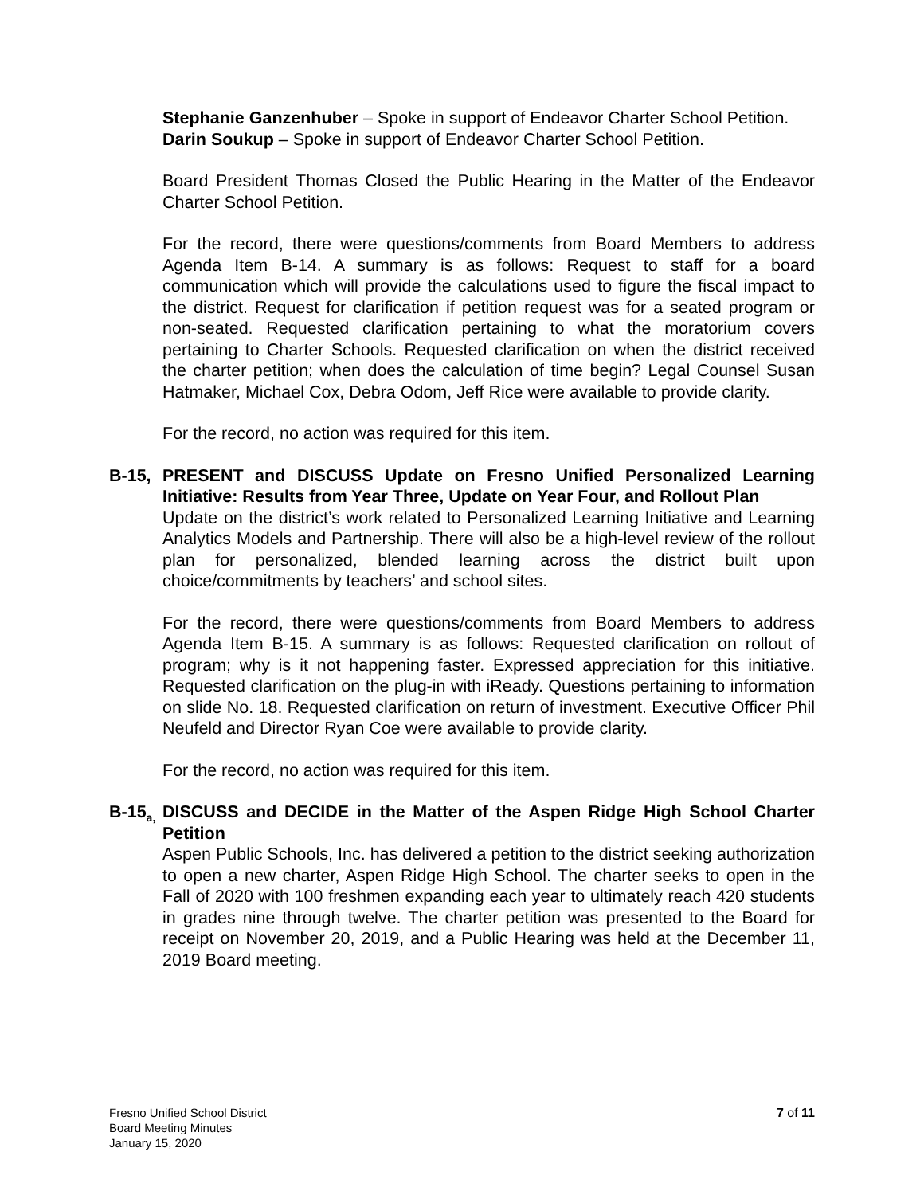Stephanie Ganzenhuber – Spoke in support of Endeavor Charter School Petition.
Darin Soukup – Spoke in support of Endeavor Charter School Petition.
Board President Thomas Closed the Public Hearing in the Matter of the Endeavor Charter School Petition.
For the record, there were questions/comments from Board Members to address Agenda Item B-14. A summary is as follows: Request to staff for a board communication which will provide the calculations used to figure the fiscal impact to the district. Request for clarification if petition request was for a seated program or non-seated. Requested clarification pertaining to what the moratorium covers pertaining to Charter Schools. Requested clarification on when the district received the charter petition; when does the calculation of time begin? Legal Counsel Susan Hatmaker, Michael Cox, Debra Odom, Jeff Rice were available to provide clarity.
For the record, no action was required for this item.
B-15,
PRESENT and DISCUSS Update on Fresno Unified Personalized Learning Initiative: Results from Year Three, Update on Year Four, and Rollout Plan
Update on the district’s work related to Personalized Learning Initiative and Learning Analytics Models and Partnership. There will also be a high-level review of the rollout plan for personalized, blended learning across the district built upon choice/commitments by teachers’ and school sites.
For the record, there were questions/comments from Board Members to address Agenda Item B-15. A summary is as follows: Requested clarification on rollout of program; why is it not happening faster. Expressed appreciation for this initiative. Requested clarification on the plug-in with iReady. Questions pertaining to information on slide No. 18. Requested clarification on return of investment. Executive Officer Phil Neufeld and Director Ryan Coe were available to provide clarity.
For the record, no action was required for this item.
B-15<sub>a,</sub>
DISCUSS and DECIDE in the Matter of the Aspen Ridge High School Charter Petition
Aspen Public Schools, Inc. has delivered a petition to the district seeking authorization to open a new charter, Aspen Ridge High School. The charter seeks to open in the Fall of 2020 with 100 freshmen expanding each year to ultimately reach 420 students in grades nine through twelve. The charter petition was presented to the Board for receipt on November 20, 2019, and a Public Hearing was held at the December 11, 2019 Board meeting.
Fresno Unified School District
Board Meeting Minutes
January 15, 2020
7 of 11